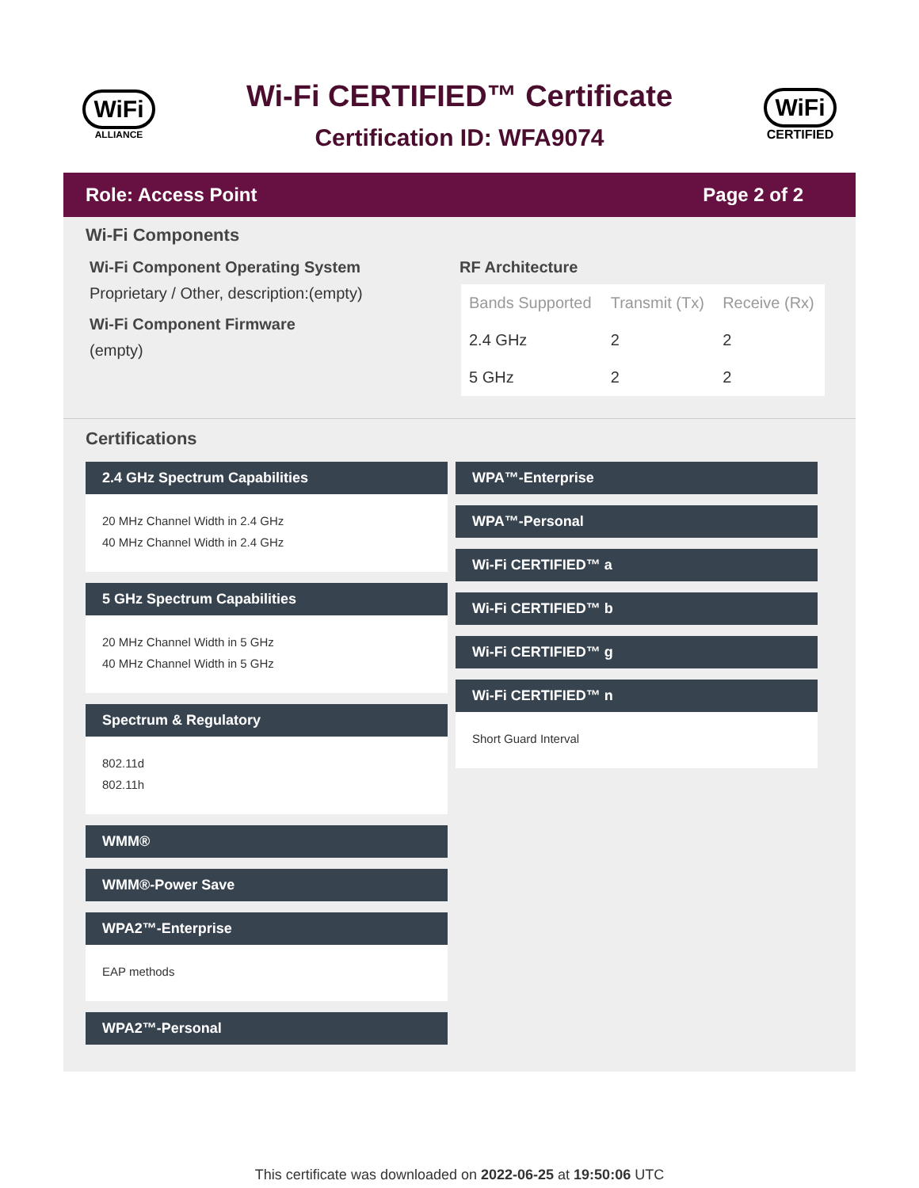WiFi
ALLIANCE
Wi-Fi CERTIFIED™ Certificate
Certification ID: WFA9074
WiFi
CERTIFIED
Role: Access Point Page 2 of 2
Wi-Fi Components
Wi-Fi Component Operating System
Proprietary / Other, description:(empty)
Wi-Fi Component Firmware
(empty)
RF Architecture
| Bands Supported | Transmit (Tx) | Receive (Rx) |
| --- | --- | --- |
| 2.4 GHz | 2 | 2 |
| 5 GHz | 2 | 2 |
Certifications
2.4 GHz Spectrum Capabilities
20 MHz Channel Width in 2.4 GHz
40 MHz Channel Width in 2.4 GHz
5 GHz Spectrum Capabilities
20 MHz Channel Width in 5 GHz
40 MHz Channel Width in 5 GHz
Spectrum & Regulatory
802.11d
802.11h
WMM®
WMM®-Power Save
WPA2™-Enterprise
EAP methods
WPA2™-Personal
WPA™-Enterprise
WPA™-Personal
Wi-Fi CERTIFIED™ a
Wi-Fi CERTIFIED™ b
Wi-Fi CERTIFIED™ g
Wi-Fi CERTIFIED™ n
Short Guard Interval
This certificate was downloaded on 2022-06-25 at 19:50:06 UTC